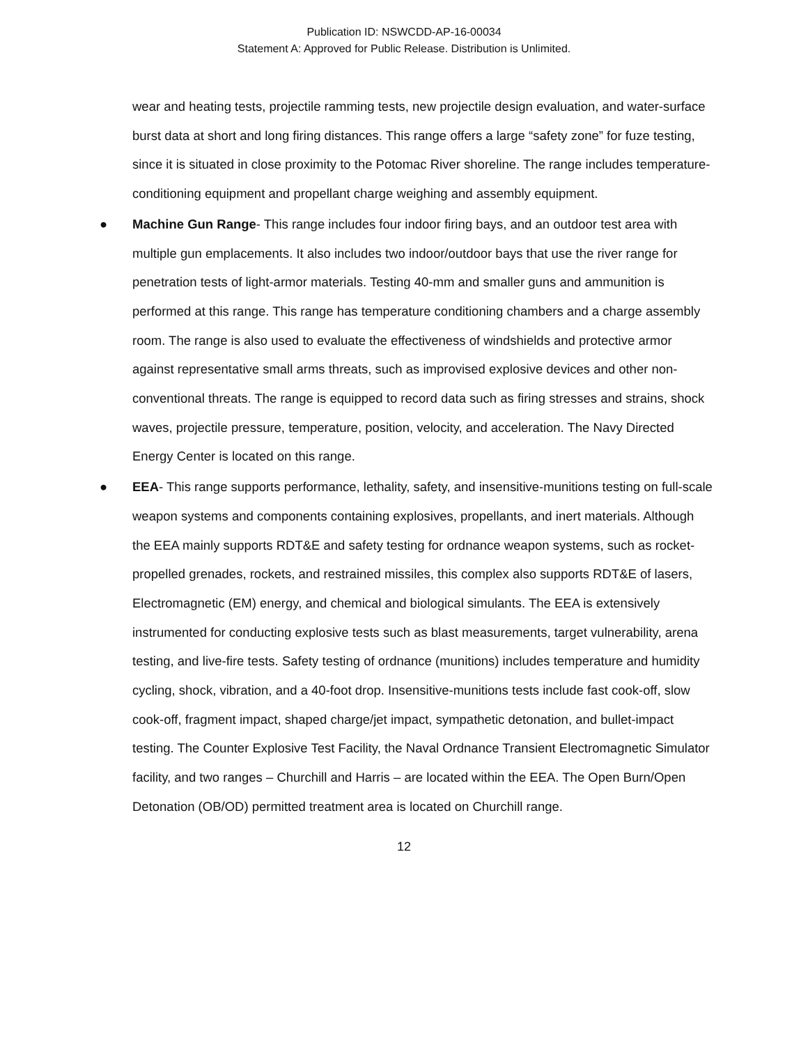Publication ID: NSWCDD-AP-16-00034
Statement A: Approved for Public Release. Distribution is Unlimited.
wear and heating tests, projectile ramming tests, new projectile design evaluation, and water-surface burst data at short and long firing distances. This range offers a large “safety zone” for fuze testing, since it is situated in close proximity to the Potomac River shoreline. The range includes temperature-conditioning equipment and propellant charge weighing and assembly equipment.
● Machine Gun Range- This range includes four indoor firing bays, and an outdoor test area with multiple gun emplacements. It also includes two indoor/outdoor bays that use the river range for penetration tests of light-armor materials. Testing 40-mm and smaller guns and ammunition is performed at this range. This range has temperature conditioning chambers and a charge assembly room. The range is also used to evaluate the effectiveness of windshields and protective armor against representative small arms threats, such as improvised explosive devices and other non-conventional threats. The range is equipped to record data such as firing stresses and strains, shock waves, projectile pressure, temperature, position, velocity, and acceleration. The Navy Directed Energy Center is located on this range.
● EEA- This range supports performance, lethality, safety, and insensitive-munitions testing on full-scale weapon systems and components containing explosives, propellants, and inert materials. Although the EEA mainly supports RDT&E and safety testing for ordnance weapon systems, such as rocket-propelled grenades, rockets, and restrained missiles, this complex also supports RDT&E of lasers, Electromagnetic (EM) energy, and chemical and biological simulants. The EEA is extensively instrumented for conducting explosive tests such as blast measurements, target vulnerability, arena testing, and live-fire tests. Safety testing of ordnance (munitions) includes temperature and humidity cycling, shock, vibration, and a 40-foot drop. Insensitive-munitions tests include fast cook-off, slow cook-off, fragment impact, shaped charge/jet impact, sympathetic detonation, and bullet-impact testing. The Counter Explosive Test Facility, the Naval Ordnance Transient Electromagnetic Simulator facility, and two ranges – Churchill and Harris – are located within the EEA. The Open Burn/Open Detonation (OB/OD) permitted treatment area is located on Churchill range.
12